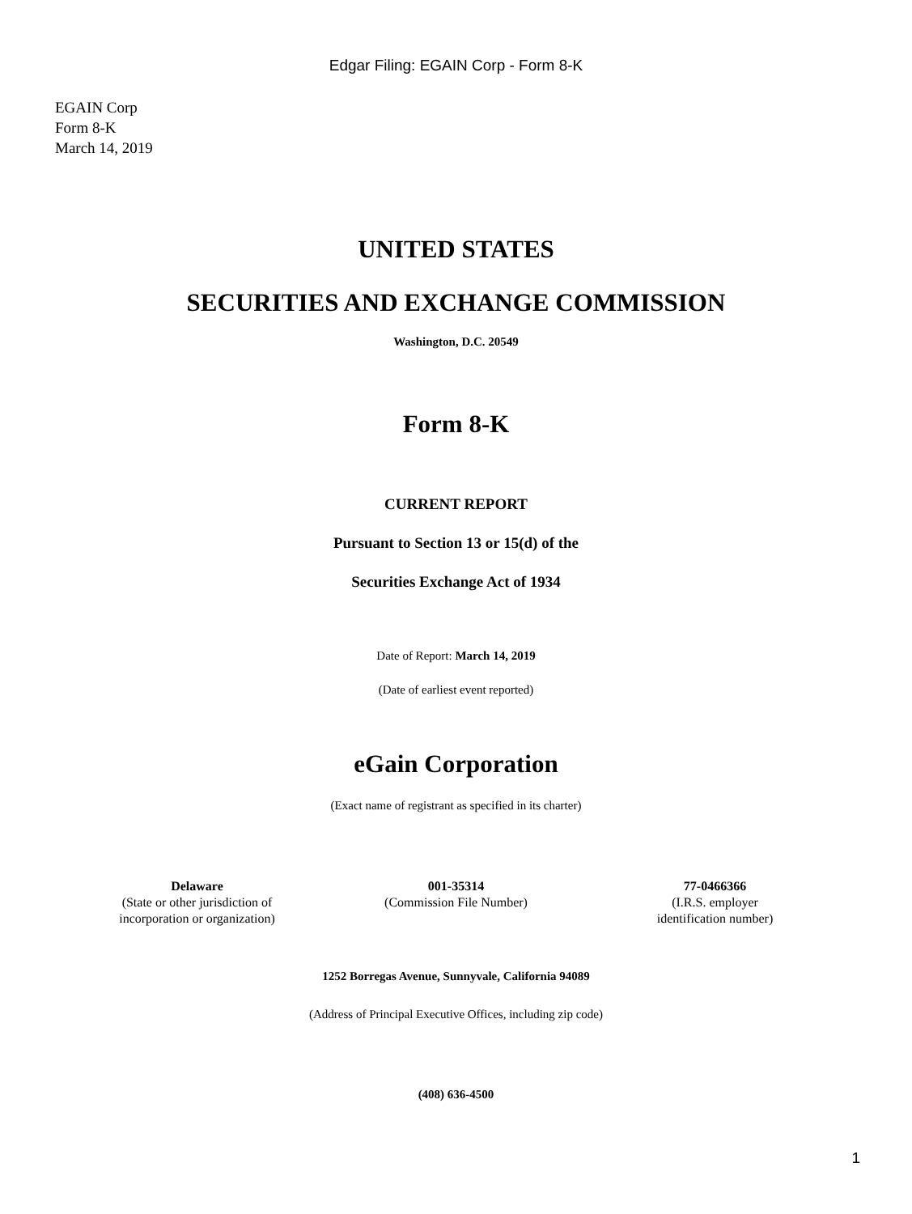Edgar Filing: EGAIN Corp - Form 8-K
EGAIN Corp
Form 8-K
March 14, 2019
UNITED STATES
SECURITIES AND EXCHANGE COMMISSION
Washington, D.C. 20549
Form 8-K
CURRENT REPORT
Pursuant to Section 13 or 15(d) of the
Securities Exchange Act of 1934
Date of Report: March 14, 2019
(Date of earliest event reported)
eGain Corporation
(Exact name of registrant as specified in its charter)
| Delaware (State or other jurisdiction of incorporation or organization) | 001-35314 (Commission File Number) | 77-0466366 (I.R.S. employer identification number) |
1252 Borregas Avenue, Sunnyvale, California 94089
(Address of Principal Executive Offices, including zip code)
(408) 636-4500
1